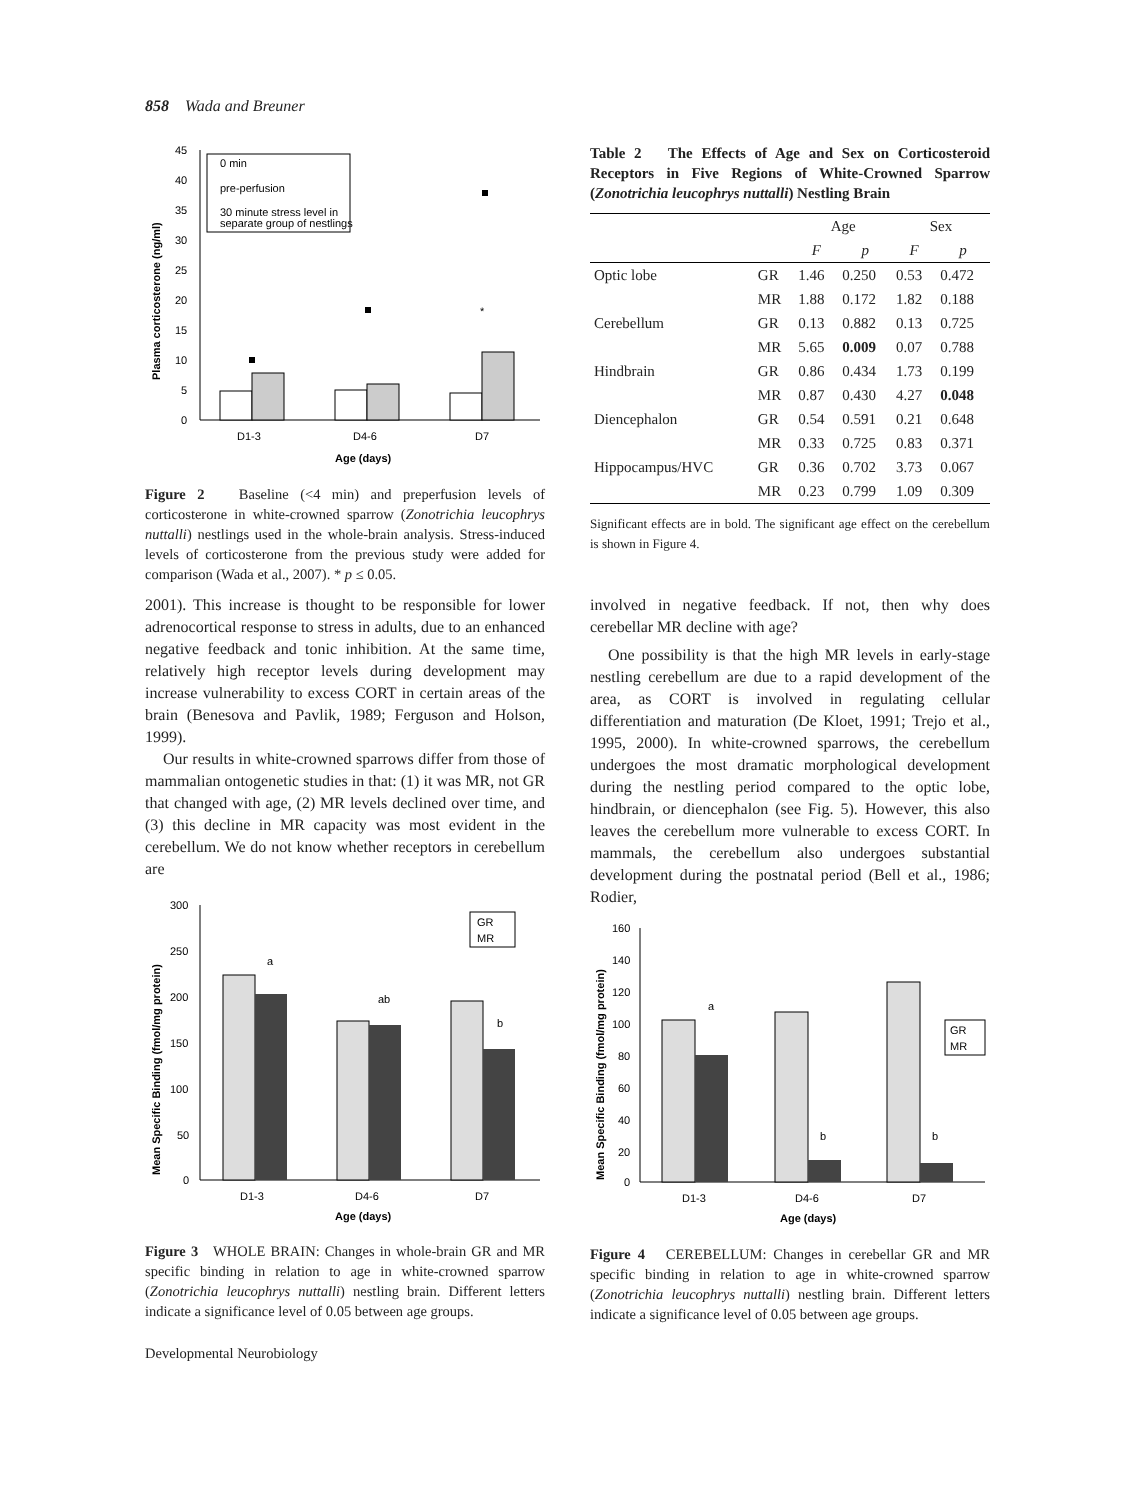858 Wada and Breuner
45
40
35
30
25
20
15
10
5
0
0 min
pre-perfusion
30 minute stress level in
separate group of nestlings
*
D1-3
D4-6
D7
Age (days)
Plasma corticosterone (ng/ml)
Figure 2 Baseline (<4 min) and preperfusion levels of corticosterone in white-crowned sparrow (Zonotrichia leucophrys nuttalli) nestlings used in the whole-brain analysis. Stress-induced levels of corticosterone from the previous study were added for comparison (Wada et al., 2007). * p ≤ 0.05.
2001). This increase is thought to be responsible for lower adrenocortical response to stress in adults, due to an enhanced negative feedback and tonic inhibition. At the same time, relatively high receptor levels during development may increase vulnerability to excess CORT in certain areas of the brain (Benesova and Pavlik, 1989; Ferguson and Holson, 1999).
Our results in white-crowned sparrows differ from those of mammalian ontogenetic studies in that: (1) it was MR, not GR that changed with age, (2) MR levels declined over time, and (3) this decline in MR capacity was most evident in the cerebellum. We do not know whether receptors in cerebellum are
Table 2 The Effects of Age and Sex on Corticosteroid Receptors in Five Regions of White-Crowned Sparrow (Zonotrichia leucophrys nuttalli) Nestling Brain
| | | Age | | Sex | |
| --- | --- | --- | --- | --- | --- |
| | | F | p | F | p |
| Optic lobe | GR | 1.46 | 0.250 | 0.53 | 0.472 |
| | MR | 1.88 | 0.172 | 1.82 | 0.188 |
| Cerebellum | GR | 0.13 | 0.882 | 0.13 | 0.725 |
| | MR | 5.65 | 0.009 | 0.07 | 0.788 |
| Hindbrain | GR | 0.86 | 0.434 | 1.73 | 0.199 |
| | MR | 0.87 | 0.430 | 4.27 | 0.048 |
| Diencephalon | GR | 0.54 | 0.591 | 0.21 | 0.648 |
| | MR | 0.33 | 0.725 | 0.83 | 0.371 |
| Hippocampus/HVC | GR | 0.36 | 0.702 | 3.73 | 0.067 |
| | MR | 0.23 | 0.799 | 1.09 | 0.309 |
Significant effects are in bold. The significant age effect on the cerebellum is shown in Figure 4.
involved in negative feedback. If not, then why does cerebellar MR decline with age?
One possibility is that the high MR levels in early-stage nestling cerebellum are due to a rapid development of the area, as CORT is involved in regulating cellular differentiation and maturation (De Kloet, 1991; Trejo et al., 1995, 2000). In white-crowned sparrows, the cerebellum undergoes the most dramatic morphological development during the nestling period compared to the optic lobe, hindbrain, or diencephalon (see Fig. 5). However, this also leaves the cerebellum more vulnerable to excess CORT. In mammals, the cerebellum also undergoes substantial development during the postnatal period (Bell et al., 1986; Rodier,
300
250
200
150
100
50
0
a
ab
b
GR
MR
D1-3
D4-6
D7
Age (days)
Mean Specific Binding (fmol/mg protein)
Figure 3 WHOLE BRAIN: Changes in whole-brain GR and MR specific binding in relation to age in white-crowned sparrow (Zonotrichia leucophrys nuttalli) nestling brain. Different letters indicate a significance level of 0.05 between age groups.
Developmental Neurobiology
160
140
120
100
80
60
40
20
0
a
b
b
GR
MR
D1-3
D4-6
D7
Age (days)
Mean Specific Binding (fmol/mg protein)
Figure 4 CEREBELLUM: Changes in cerebellar GR and MR specific binding in relation to age in white-crowned sparrow (Zonotrichia leucophrys nuttalli) nestling brain. Different letters indicate a significance level of 0.05 between age groups.